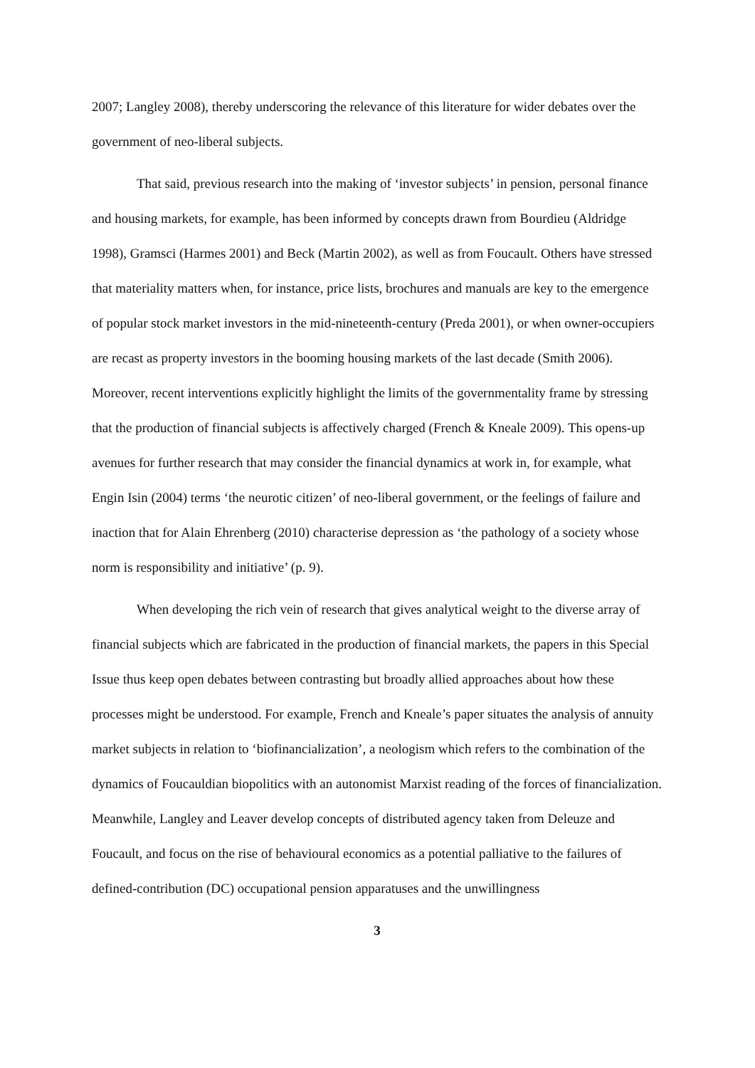2007; Langley 2008), thereby underscoring the relevance of this literature for wider debates over the government of neo-liberal subjects.
That said, previous research into the making of ‘investor subjects’ in pension, personal finance and housing markets, for example, has been informed by concepts drawn from Bourdieu (Aldridge 1998), Gramsci (Harmes 2001) and Beck (Martin 2002), as well as from Foucault. Others have stressed that materiality matters when, for instance, price lists, brochures and manuals are key to the emergence of popular stock market investors in the mid-nineteenth-century (Preda 2001), or when owner-occupiers are recast as property investors in the booming housing markets of the last decade (Smith 2006). Moreover, recent interventions explicitly highlight the limits of the governmentality frame by stressing that the production of financial subjects is affectively charged (French & Kneale 2009). This opens-up avenues for further research that may consider the financial dynamics at work in, for example, what Engin Isin (2004) terms ‘the neurotic citizen’ of neo-liberal government, or the feelings of failure and inaction that for Alain Ehrenberg (2010) characterise depression as ‘the pathology of a society whose norm is responsibility and initiative’ (p. 9).
When developing the rich vein of research that gives analytical weight to the diverse array of financial subjects which are fabricated in the production of financial markets, the papers in this Special Issue thus keep open debates between contrasting but broadly allied approaches about how these processes might be understood. For example, French and Kneale’s paper situates the analysis of annuity market subjects in relation to ‘biofinancialization’, a neologism which refers to the combination of the dynamics of Foucauldian biopolitics with an autonomist Marxist reading of the forces of financialization. Meanwhile, Langley and Leaver develop concepts of distributed agency taken from Deleuze and Foucault, and focus on the rise of behavioural economics as a potential palliative to the failures of defined-contribution (DC) occupational pension apparatuses and the unwillingness
3